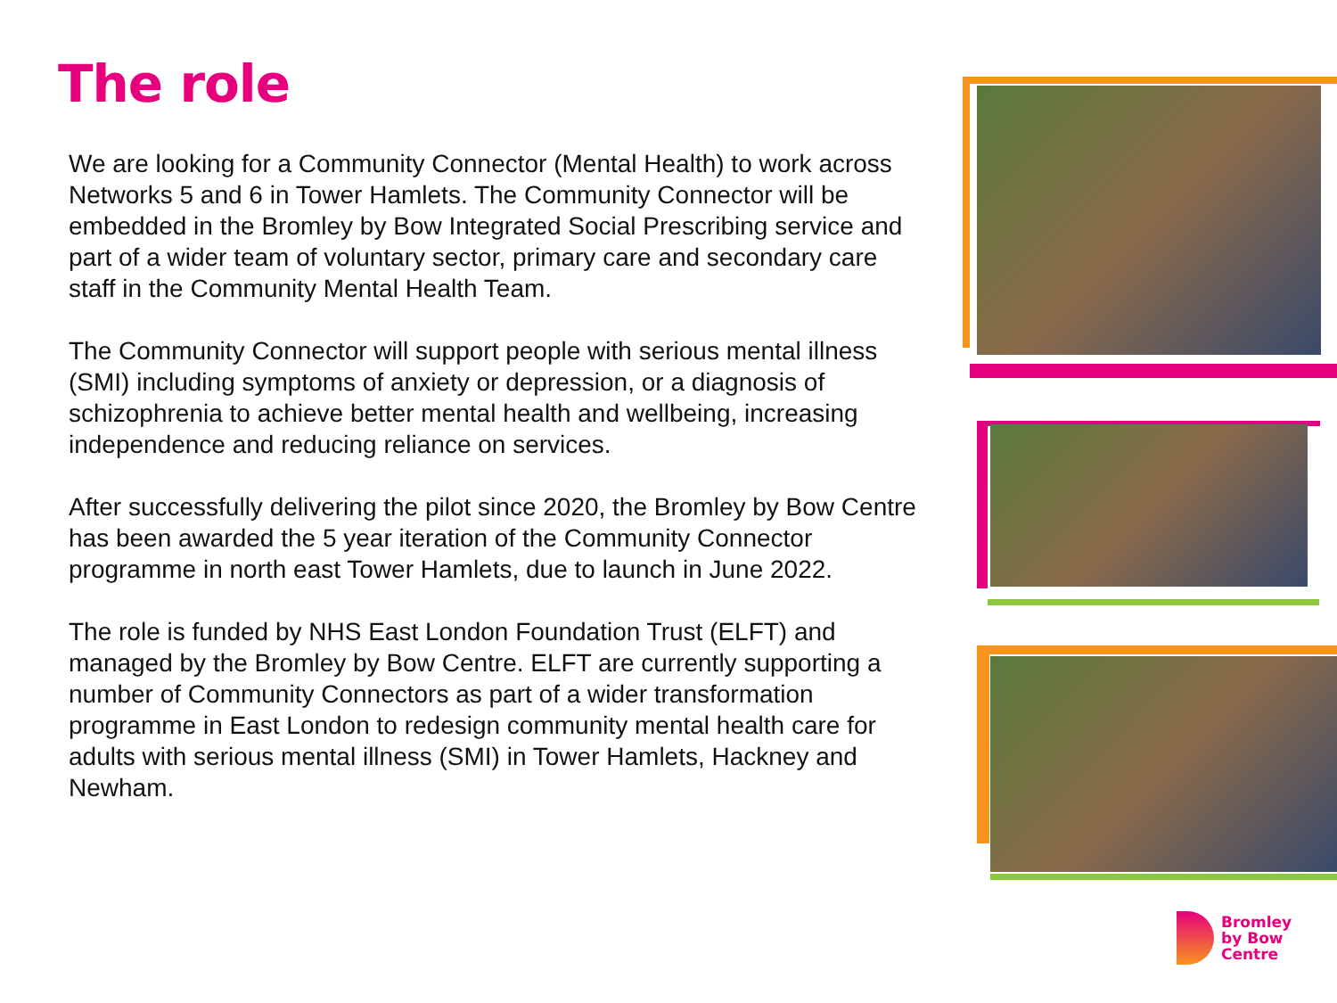The role
We are looking for a Community Connector (Mental Health) to work across Networks 5 and 6 in Tower Hamlets. The Community Connector will be embedded in the Bromley by Bow Integrated Social Prescribing service and part of a wider team of voluntary sector, primary care and secondary care staff in the Community Mental Health Team.
The Community Connector will support people with serious mental illness (SMI) including symptoms of anxiety or depression, or a diagnosis of schizophrenia to achieve better mental health and wellbeing, increasing independence and reducing reliance on services.
After successfully delivering the pilot since 2020, the Bromley by Bow Centre has been awarded the 5 year iteration of the Community Connector programme in north east Tower Hamlets, due to launch in June 2022.
The role is funded by NHS East London Foundation Trust (ELFT) and managed by the Bromley by Bow Centre. ELFT are currently supporting a number of Community Connectors as part of a wider transformation programme in East London to redesign community mental health care for adults with serious mental illness (SMI) in Tower Hamlets, Hackney and Newham.
Bromley
by Bow
Centre